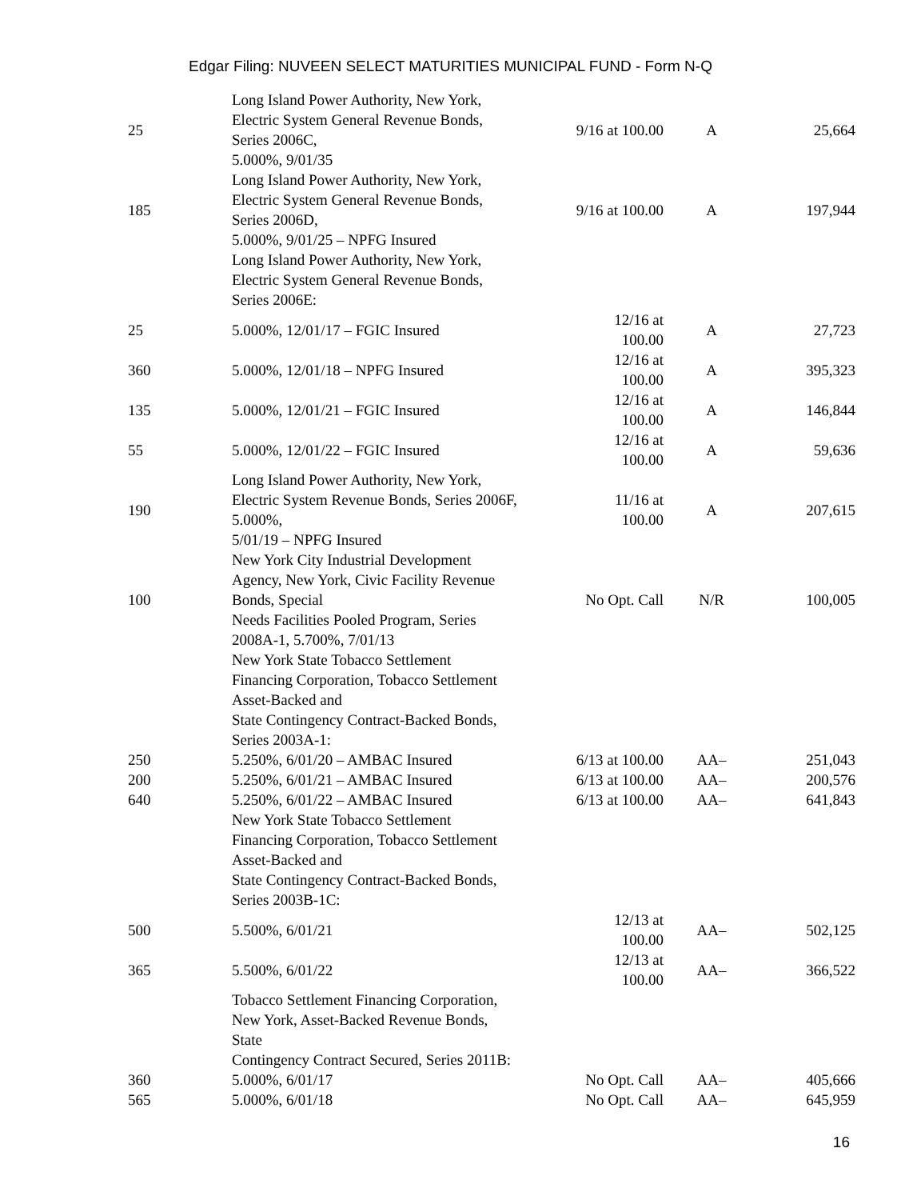Edgar Filing: NUVEEN SELECT MATURITIES MUNICIPAL FUND - Form N-Q
| 25 | Long Island Power Authority, New York, Electric System General Revenue Bonds, Series 2006C, 5.000%, 9/01/35 | 9/16 at 100.00 | A | 25,664 |
| 185 | Long Island Power Authority, New York, Electric System General Revenue Bonds, Series 2006D, 5.000%, 9/01/25 – NPFG Insured | 9/16 at 100.00 | A | 197,944 |
| | Long Island Power Authority, New York, Electric System General Revenue Bonds, Series 2006E: | | | |
| 25 | 5.000%, 12/01/17 – FGIC Insured | 12/16 at 100.00 | A | 27,723 |
| 360 | 5.000%, 12/01/18 – NPFG Insured | 12/16 at 100.00 | A | 395,323 |
| 135 | 5.000%, 12/01/21 – FGIC Insured | 12/16 at 100.00 | A | 146,844 |
| 55 | 5.000%, 12/01/22 – FGIC Insured | 12/16 at 100.00 | A | 59,636 |
| 190 | Long Island Power Authority, New York, Electric System Revenue Bonds, Series 2006F, 5.000%, 5/01/19 – NPFG Insured | 11/16 at 100.00 | A | 207,615 |
| 100 | New York City Industrial Development Agency, New York, Civic Facility Revenue Bonds, Special Needs Facilities Pooled Program, Series 2008A-1, 5.700%, 7/01/13 | No Opt. Call | N/R | 100,005 |
| | New York State Tobacco Settlement Financing Corporation, Tobacco Settlement Asset-Backed and State Contingency Contract-Backed Bonds, Series 2003A-1: | | | |
| 250 | 5.250%, 6/01/20 – AMBAC Insured | 6/13 at 100.00 | AA– | 251,043 |
| 200 | 5.250%, 6/01/21 – AMBAC Insured | 6/13 at 100.00 | AA– | 200,576 |
| 640 | 5.250%, 6/01/22 – AMBAC Insured | 6/13 at 100.00 | AA– | 641,843 |
| | New York State Tobacco Settlement Financing Corporation, Tobacco Settlement Asset-Backed and State Contingency Contract-Backed Bonds, Series 2003B-1C: | | | |
| 500 | 5.500%, 6/01/21 | 12/13 at 100.00 | AA– | 502,125 |
| 365 | 5.500%, 6/01/22 | 12/13 at 100.00 | AA– | 366,522 |
| | Tobacco Settlement Financing Corporation, New York, Asset-Backed Revenue Bonds, State Contingency Contract Secured, Series 2011B: | | | |
| 360 | 5.000%, 6/01/17 | No Opt. Call | AA– | 405,666 |
| 565 | 5.000%, 6/01/18 | No Opt. Call | AA– | 645,959 |
16